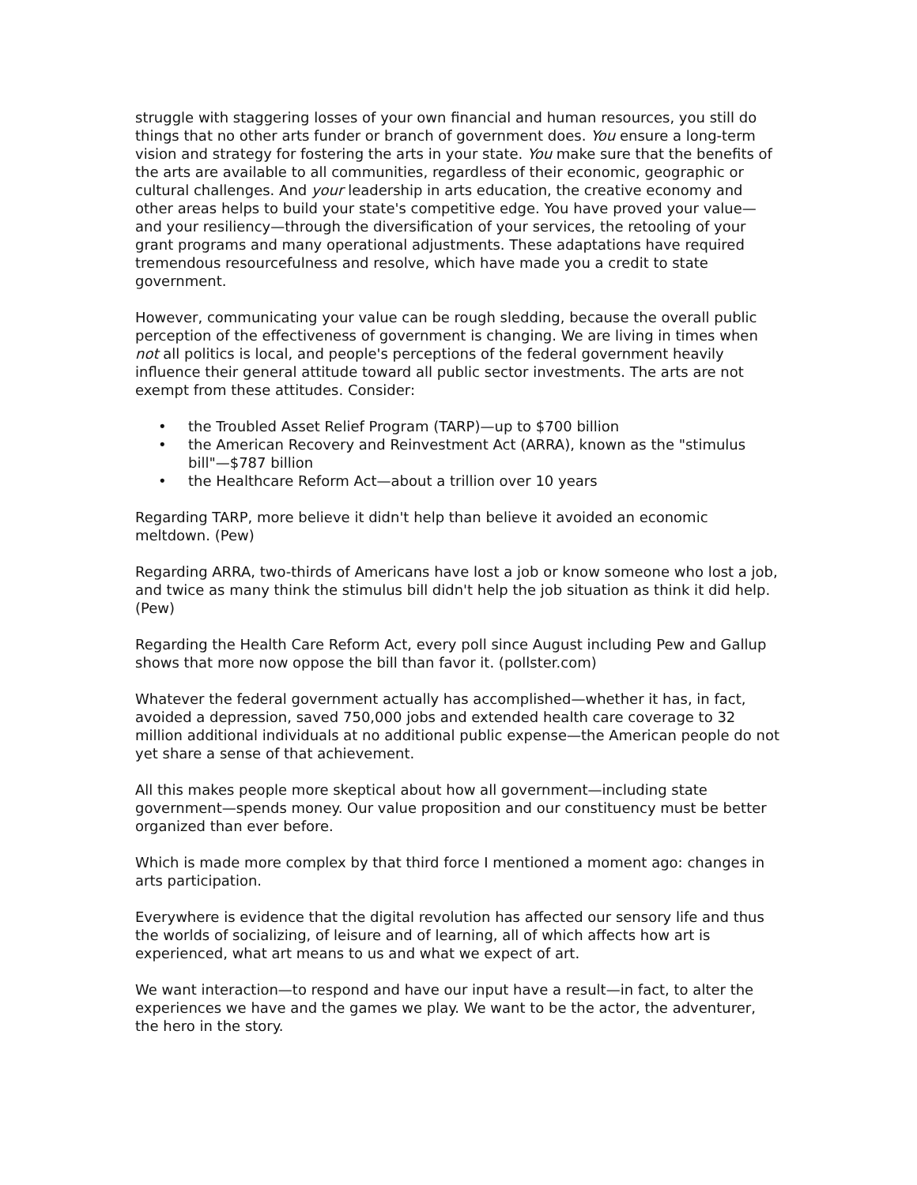struggle with staggering losses of your own financial and human resources, you still do things that no other arts funder or branch of government does. You ensure a long-term vision and strategy for fostering the arts in your state. You make sure that the benefits of the arts are available to all communities, regardless of their economic, geographic or cultural challenges. And your leadership in arts education, the creative economy and other areas helps to build your state's competitive edge. You have proved your value—and your resiliency—through the diversification of your services, the retooling of your grant programs and many operational adjustments. These adaptations have required tremendous resourcefulness and resolve, which have made you a credit to state government.
However, communicating your value can be rough sledding, because the overall public perception of the effectiveness of government is changing. We are living in times when not all politics is local, and people's perceptions of the federal government heavily influence their general attitude toward all public sector investments. The arts are not exempt from these attitudes. Consider:
• the Troubled Asset Relief Program (TARP)—up to $700 billion
• the American Recovery and Reinvestment Act (ARRA), known as the "stimulus bill"—$787 billion
• the Healthcare Reform Act—about a trillion over 10 years
Regarding TARP, more believe it didn't help than believe it avoided an economic meltdown. (Pew)
Regarding ARRA, two-thirds of Americans have lost a job or know someone who lost a job, and twice as many think the stimulus bill didn't help the job situation as think it did help. (Pew)
Regarding the Health Care Reform Act, every poll since August including Pew and Gallup shows that more now oppose the bill than favor it. (pollster.com)
Whatever the federal government actually has accomplished—whether it has, in fact, avoided a depression, saved 750,000 jobs and extended health care coverage to 32 million additional individuals at no additional public expense—the American people do not yet share a sense of that achievement.
All this makes people more skeptical about how all government—including state government—spends money. Our value proposition and our constituency must be better organized than ever before.
Which is made more complex by that third force I mentioned a moment ago: changes in arts participation.
Everywhere is evidence that the digital revolution has affected our sensory life and thus the worlds of socializing, of leisure and of learning, all of which affects how art is experienced, what art means to us and what we expect of art.
We want interaction—to respond and have our input have a result—in fact, to alter the experiences we have and the games we play. We want to be the actor, the adventurer, the hero in the story.